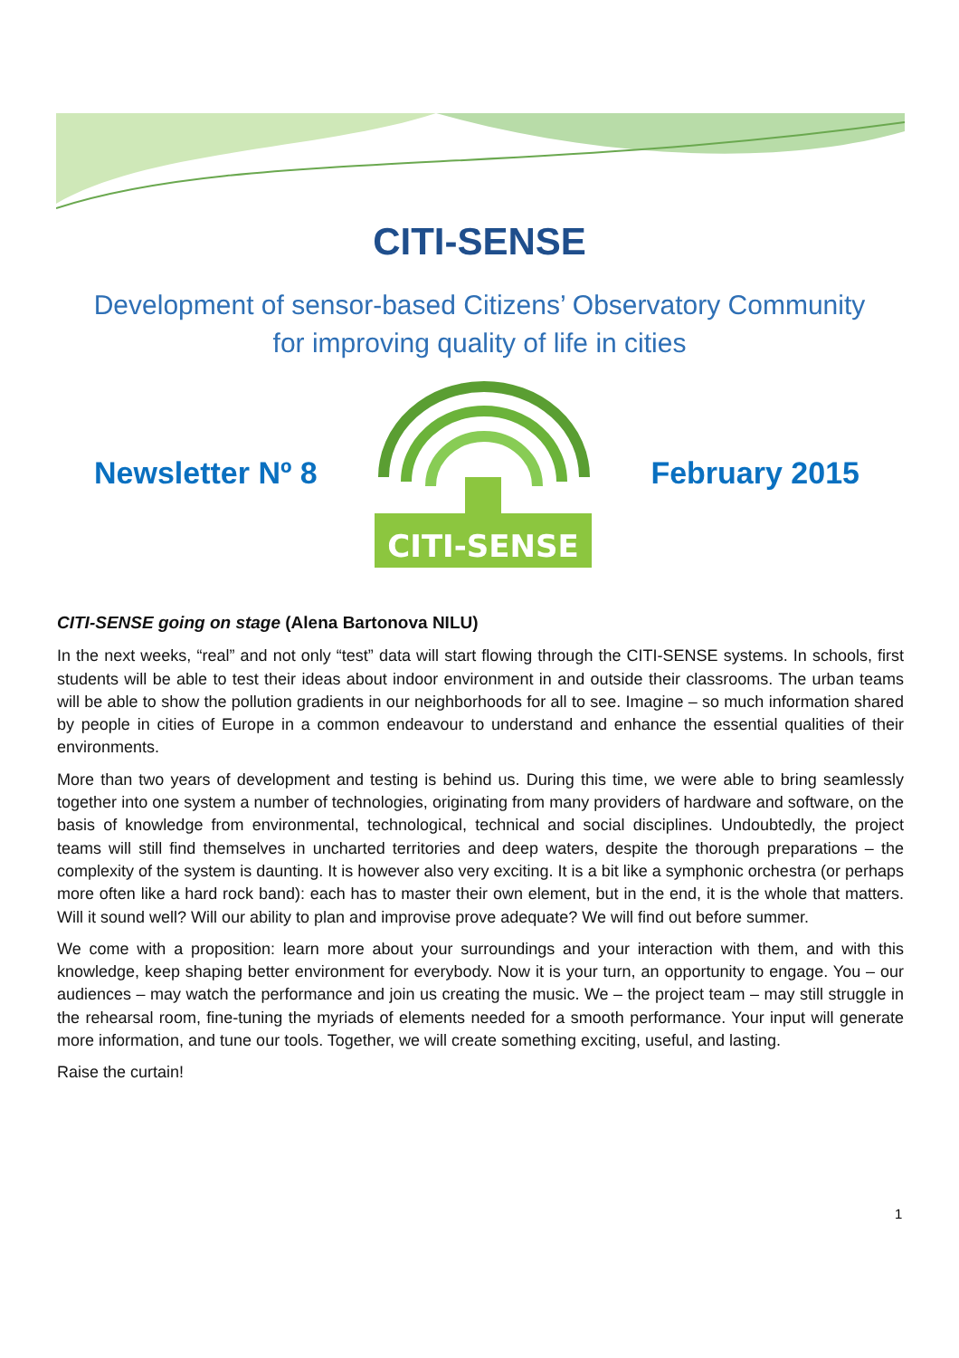CITI-SENSE
Development of sensor-based Citizens’ Observatory Community
for improving quality of life in cities
Newsletter Nº 8
CITI-SENSE
February 2015
CITI-SENSE going on stage (Alena Bartonova NILU)
In the next weeks, “real” and not only “test” data will start flowing through the CITI-SENSE systems. In schools, first students will be able to test their ideas about indoor environment in and outside their classrooms. The urban teams will be able to show the pollution gradients in our neighborhoods for all to see. Imagine – so much information shared by people in cities of Europe in a common endeavour to understand and enhance the essential qualities of their environments.
More than two years of development and testing is behind us. During this time, we were able to bring seamlessly together into one system a number of technologies, originating from many providers of hardware and software, on the basis of knowledge from environmental, technological, technical and social disciplines. Undoubtedly, the project teams will still find themselves in uncharted territories and deep waters, despite the thorough preparations – the complexity of the system is daunting. It is however also very exciting. It is a bit like a symphonic orchestra (or perhaps more often like a hard rock band): each has to master their own element, but in the end, it is the whole that matters. Will it sound well? Will our ability to plan and improvise prove adequate? We will find out before summer.
We come with a proposition: learn more about your surroundings and your interaction with them, and with this knowledge, keep shaping better environment for everybody. Now it is your turn, an opportunity to engage. You – our audiences – may watch the performance and join us creating the music. We – the project team – may still struggle in the rehearsal room, fine-tuning the myriads of elements needed for a smooth performance. Your input will generate more information, and tune our tools. Together, we will create something exciting, useful, and lasting.
Raise the curtain!
1